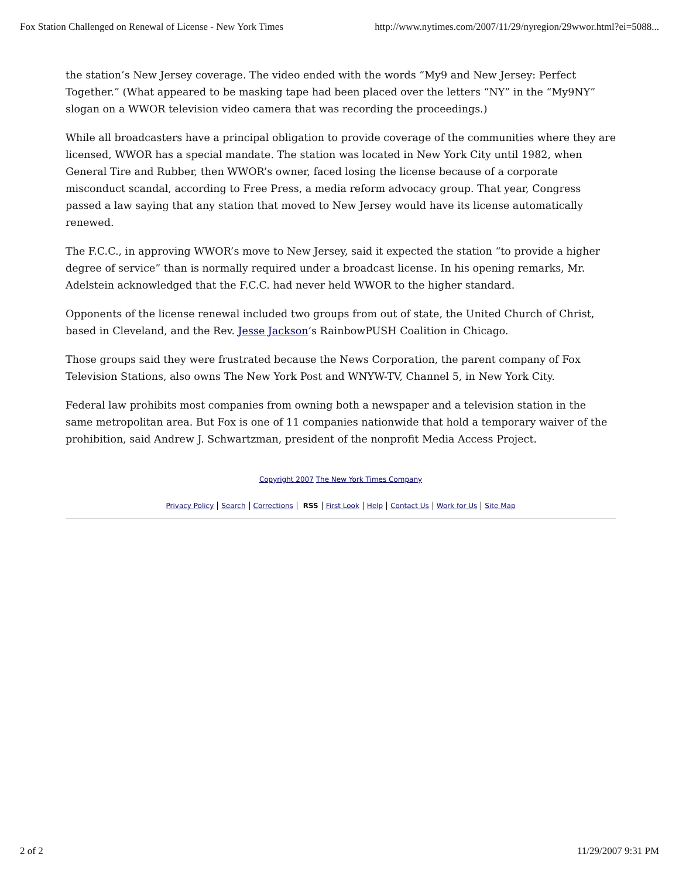Fox Station Challenged on Renewal of License - New York Times http://www.nytimes.com/2007/11/29/nyregion/29wwor.html?ei=5088...
the station’s New Jersey coverage. The video ended with the words “My9 and New Jersey: Perfect Together.” (What appeared to be masking tape had been placed over the letters “NY” in the “My9NY” slogan on a WWOR television video camera that was recording the proceedings.)
While all broadcasters have a principal obligation to provide coverage of the communities where they are licensed, WWOR has a special mandate. The station was located in New York City until 1982, when General Tire and Rubber, then WWOR’s owner, faced losing the license because of a corporate misconduct scandal, according to Free Press, a media reform advocacy group. That year, Congress passed a law saying that any station that moved to New Jersey would have its license automatically renewed.
The F.C.C., in approving WWOR’s move to New Jersey, said it expected the station “to provide a higher degree of service” than is normally required under a broadcast license. In his opening remarks, Mr. Adelstein acknowledged that the F.C.C. had never held WWOR to the higher standard.
Opponents of the license renewal included two groups from out of state, the United Church of Christ, based in Cleveland, and the Rev. Jesse Jackson’s RainbowPUSH Coalition in Chicago.
Those groups said they were frustrated because the News Corporation, the parent company of Fox Television Stations, also owns The New York Post and WNYW-TV, Channel 5, in New York City.
Federal law prohibits most companies from owning both a newspaper and a television station in the same metropolitan area. But Fox is one of 11 companies nationwide that hold a temporary waiver of the prohibition, said Andrew J. Schwartzman, president of the nonprofit Media Access Project.
Copyright 2007 The New York Times Company
Privacy Policy Search Corrections RSS First Look Help Contact Us Work for Us Site Map
2 of 2 11/29/2007 9:31 PM